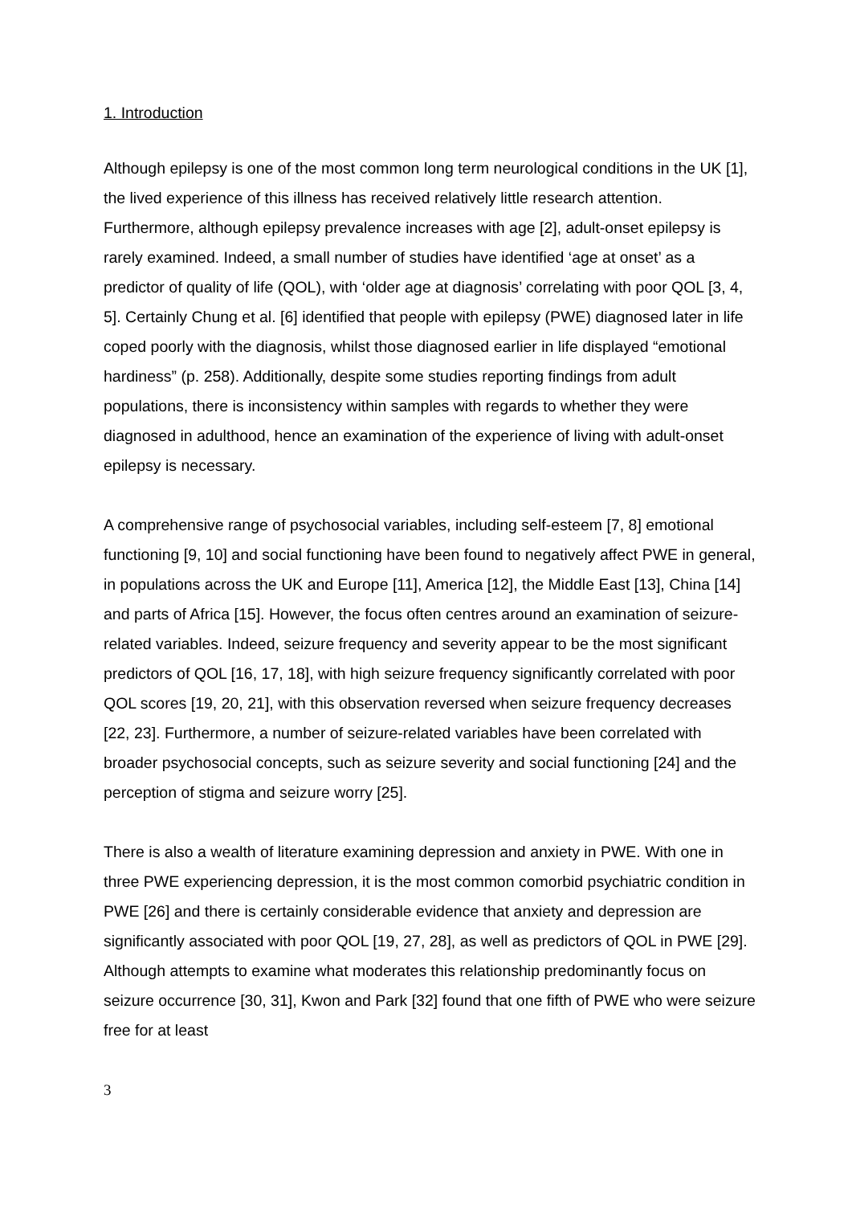1. Introduction
Although epilepsy is one of the most common long term neurological conditions in the UK [1], the lived experience of this illness has received relatively little research attention. Furthermore, although epilepsy prevalence increases with age [2], adult-onset epilepsy is rarely examined. Indeed, a small number of studies have identified ‘age at onset’ as a predictor of quality of life (QOL), with ‘older age at diagnosis’ correlating with poor QOL [3, 4, 5]. Certainly Chung et al. [6] identified that people with epilepsy (PWE) diagnosed later in life coped poorly with the diagnosis, whilst those diagnosed earlier in life displayed “emotional hardiness” (p. 258). Additionally, despite some studies reporting findings from adult populations, there is inconsistency within samples with regards to whether they were diagnosed in adulthood, hence an examination of the experience of living with adult-onset epilepsy is necessary.
A comprehensive range of psychosocial variables, including self-esteem [7, 8] emotional functioning [9, 10] and social functioning have been found to negatively affect PWE in general, in populations across the UK and Europe [11], America [12], the Middle East [13], China [14] and parts of Africa [15]. However, the focus often centres around an examination of seizure-related variables. Indeed, seizure frequency and severity appear to be the most significant predictors of QOL [16, 17, 18], with high seizure frequency significantly correlated with poor QOL scores [19, 20, 21], with this observation reversed when seizure frequency decreases [22, 23]. Furthermore, a number of seizure-related variables have been correlated with broader psychosocial concepts, such as seizure severity and social functioning [24] and the perception of stigma and seizure worry [25].
There is also a wealth of literature examining depression and anxiety in PWE. With one in three PWE experiencing depression, it is the most common comorbid psychiatric condition in PWE [26] and there is certainly considerable evidence that anxiety and depression are significantly associated with poor QOL [19, 27, 28], as well as predictors of QOL in PWE [29]. Although attempts to examine what moderates this relationship predominantly focus on seizure occurrence [30, 31], Kwon and Park [32] found that one fifth of PWE who were seizure free for at least
3